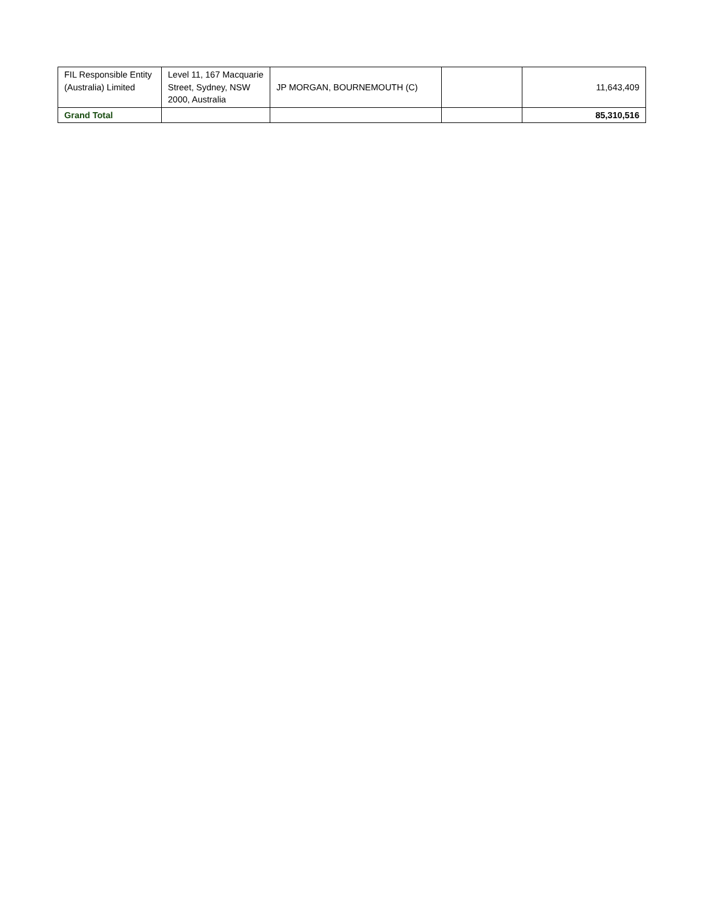| FIL Responsible Entity (Australia) Limited | Level 11, 167 Macquarie Street, Sydney, NSW 2000, Australia | JP MORGAN, BOURNEMOUTH (C) | | 11,643,409 |
| Grand Total | | | | 85,310,516 |